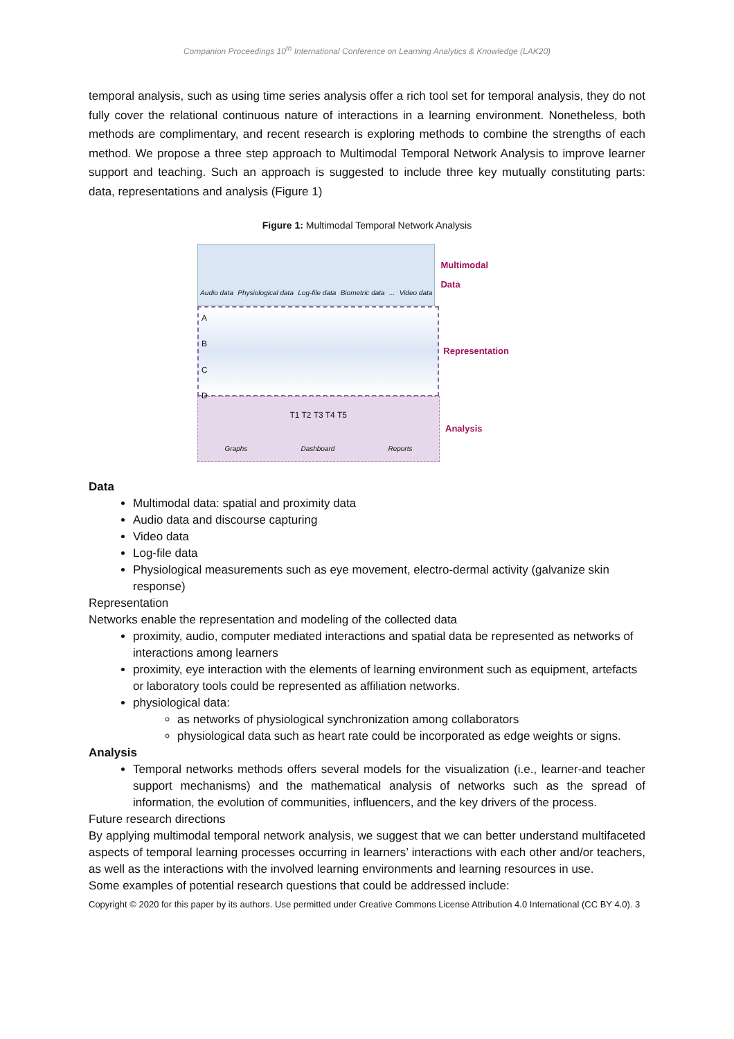Companion Proceedings 10<sup>th</sup> International Conference on Learning Analytics & Knowledge (LAK20)
temporal analysis, such as using time series analysis offer a rich tool set for temporal analysis, they do not fully cover the relational continuous nature of interactions in a learning environment. Nonetheless, both methods are complimentary, and recent research is exploring methods to combine the strengths of each method. We propose a three step approach to Multimodal Temporal Network Analysis to improve learner support and teaching. Such an approach is suggested to include three key mutually constituting parts: data, representations and analysis (Figure 1)
Figure 1: Multimodal Temporal Network Analysis
Audio data Physiological data Log-file data Biometric data ... Video data
Multimodal Data
A
B
C
D
T1 T2 T3 T4 T5
Representation
Graphs Dashboard Reports
Analysis
Data
Multimodal data: spatial and proximity data
Audio data and discourse capturing
Video data
Log-file data
Physiological measurements such as eye movement, electro-dermal activity (galvanize skin response)
Representation
Networks enable the representation and modeling of the collected data
proximity, audio, computer mediated interactions and spatial data be represented as networks of interactions among learners
proximity, eye interaction with the elements of learning environment such as equipment, artefacts or laboratory tools could be represented as affiliation networks.
physiological data:
as networks of physiological synchronization among collaborators
physiological data such as heart rate could be incorporated as edge weights or signs.
Analysis
Temporal networks methods offers several models for the visualization (i.e., learner-and teacher support mechanisms) and the mathematical analysis of networks such as the spread of information, the evolution of communities, influencers, and the key drivers of the process.
Future research directions
By applying multimodal temporal network analysis, we suggest that we can better understand multifaceted aspects of temporal learning processes occurring in learners’ interactions with each other and/or teachers, as well as the interactions with the involved learning environments and learning resources in use.
Some examples of potential research questions that could be addressed include:
Copyright © 2020 for this paper by its authors. Use permitted under Creative Commons License Attribution 4.0 International (CC BY 4.0). 3